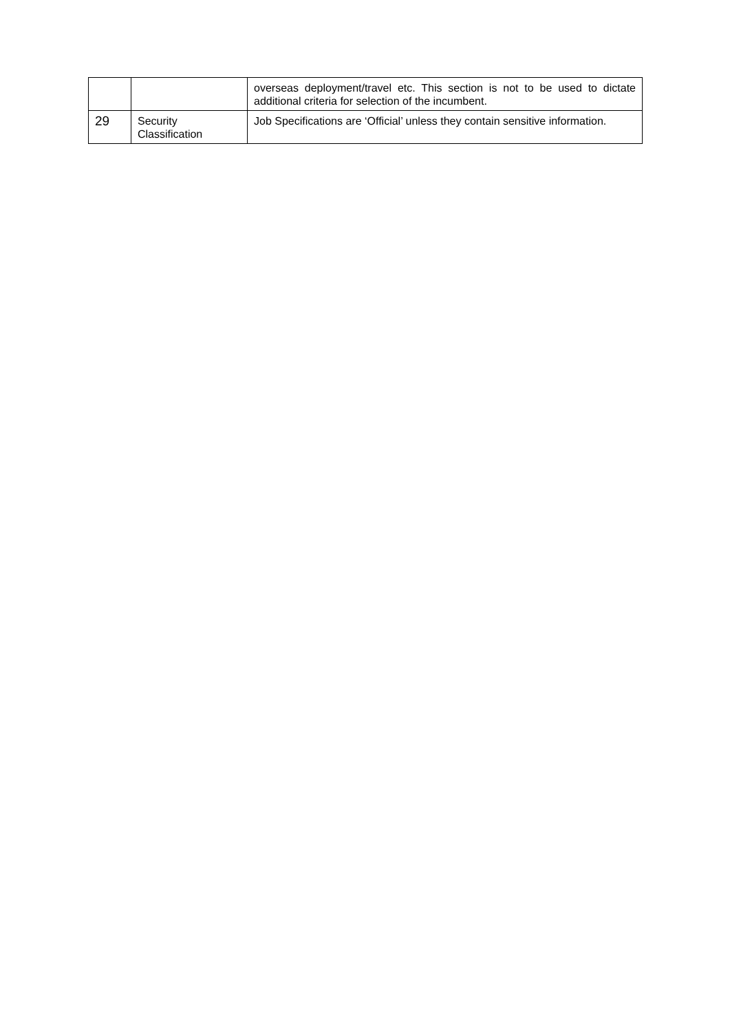| | | overseas deployment/travel etc. This section is not to be used to dictate additional criteria for selection of the incumbent. |
| 29 | Security Classification | Job Specifications are ‘Official’ unless they contain sensitive information. |